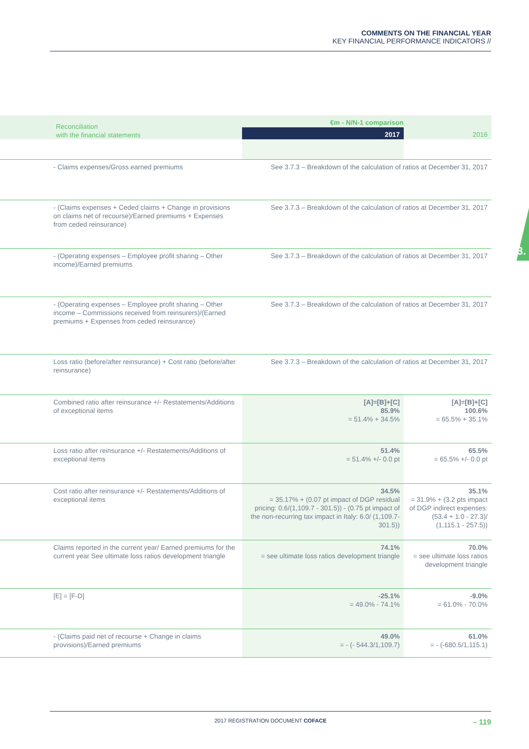COMMENTS ON THE FINANCIAL YEAR
KEY FINANCIAL PERFORMANCE INDICATORS //
3.
| Reconciliation with the financial statements | €m - N/N-1 comparison | |
| --- | --- | --- |
| | 2017 | 2016 |
| - Claims expenses/Gross earned premiums | See 3.7.3 – Breakdown of the calculation of ratios at December 31, 2017 | |
| - (Claims expenses + Ceded claims + Change in provisions on claims net of recourse)/Earned premiums + Expenses from ceded reinsurance) | See 3.7.3 – Breakdown of the calculation of ratios at December 31, 2017 | |
| - (Operating expenses – Employee profit sharing – Other income)/Earned premiums | See 3.7.3 – Breakdown of the calculation of ratios at December 31, 2017 | |
| - (Operating expenses – Employee profit sharing – Other income – Commissions received from reinsurers)/(Earned premiums + Expenses from ceded reinsurance) | See 3.7.3 – Breakdown of the calculation of ratios at December 31, 2017 | |
| Loss ratio (before/after reinsurance) + Cost ratio (before/after reinsurance) | See 3.7.3 – Breakdown of the calculation of ratios at December 31, 2017 | |
| Combined ratio after reinsurance +/- Restatements/Additions of exceptional items | [A]=[B]+[C] 85.9% = 51.4% + 34.5% | [A]=[B]+[C] 100.6% = 65.5% + 35.1% |
| Loss ratio after reinsurance +/- Restatements/Additions of exceptional items | 51.4% = 51.4% +/- 0.0 pt | 65.5% = 65.5% +/- 0.0 pt |
| Cost ratio after reinsurance +/- Restatements/Additions of exceptional items | 34.5% = 35.17% + (0.07 pt impact of DGP residual pricing: 0.6/(1,109.7 - 301.5)) - (0.75 pt impact of the non-recurring tax impact in Italy: 6.0/ (1,109.7-301.5)) | 35.1% = 31.9% + (3.2 pts impact of DGP indirect expenses: (53.4 + 1.0 - 27.3)/ (1,115.1 - 257.5)) |
| Claims reported in the current year/ Earned premiums for the current year See ultimate loss ratios development triangle | 74.1% = see ultimate loss ratios development triangle | 70.0% = see ultimate loss ratios development triangle |
| [E] = [F-D] | -25.1% = 49.0% - 74.1% | -9.0% = 61.0% - 70.0% |
| - (Claims paid net of recourse + Change in claims provisions)/Earned premiums | 49.0% = - (- 544.3/1,109.7) | 61.0% = - (-680.5/1,115.1) |
2017 REGISTRATION DOCUMENT COFACE
– 119